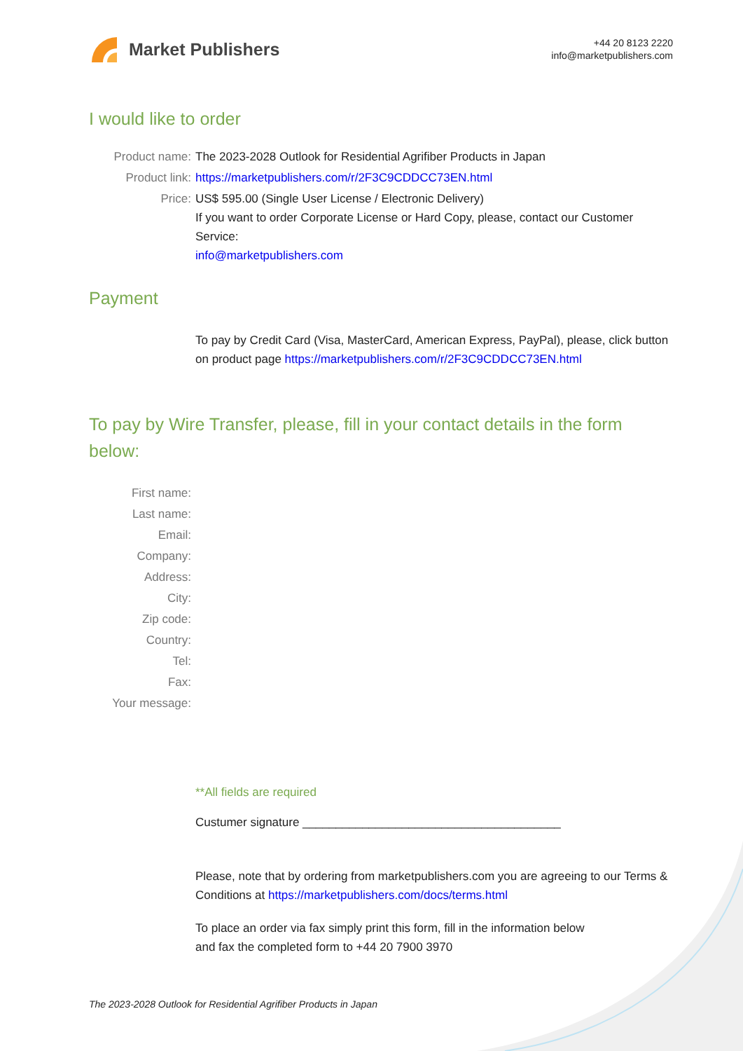Market Publishers
+44 20 8123 2220
info@marketpublishers.com
I would like to order
Product name: The 2023-2028 Outlook for Residential Agrifiber Products in Japan
Product link: https://marketpublishers.com/r/2F3C9CDDCC73EN.html
Price: US$ 595.00 (Single User License / Electronic Delivery)
If you want to order Corporate License or Hard Copy, please, contact our Customer Service:
info@marketpublishers.com
Payment
To pay by Credit Card (Visa, MasterCard, American Express, PayPal), please, click button on product page https://marketpublishers.com/r/2F3C9CDDCC73EN.html
To pay by Wire Transfer, please, fill in your contact details in the form below:
First name:
Last name:
Email:
Company:
Address:
City:
Zip code:
Country:
Tel:
Fax:
Your message:
**All fields are required
Custumer signature _______________________________________
Please, note that by ordering from marketpublishers.com you are agreeing to our Terms & Conditions at https://marketpublishers.com/docs/terms.html
To place an order via fax simply print this form, fill in the information below
and fax the completed form to +44 20 7900 3970
The 2023-2028 Outlook for Residential Agrifiber Products in Japan